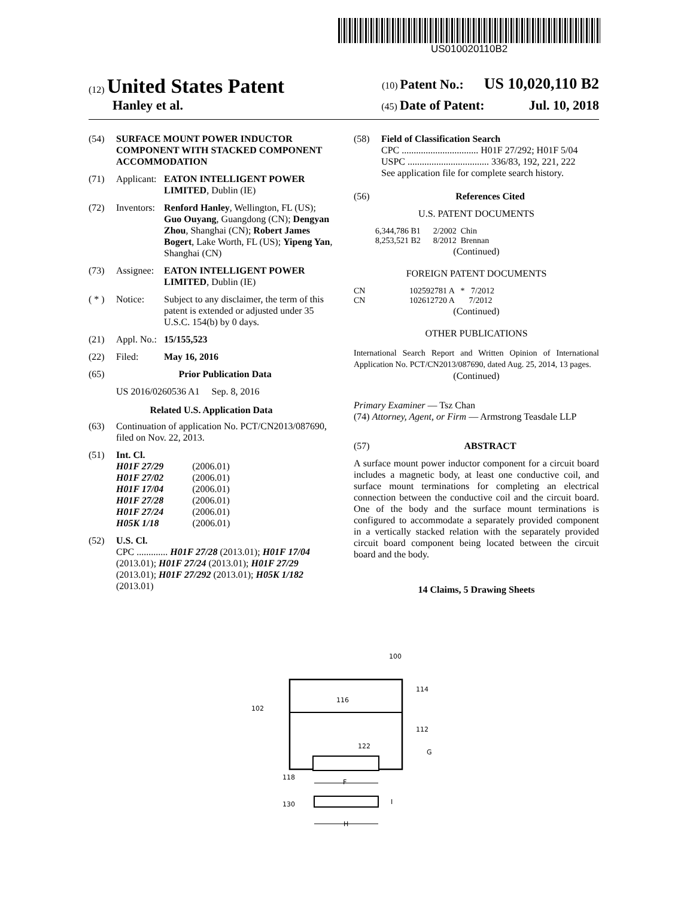US010020110B2
(12) United States Patent
(10) Patent No.: US 10,020,110 B2
Hanley et al.
(45) Date of Patent: Jul. 10, 2018
(54) SURFACE MOUNT POWER INDUCTOR COMPONENT WITH STACKED COMPONENT ACCOMMODATION
(71) Applicant:
EATON INTELLIGENT POWER LIMITED, Dublin (IE)
(72) Inventors:
Renford Hanley, Wellington, FL (US); Guo Ouyang, Guangdong (CN); Dengyan Zhou, Shanghai (CN); Robert James Bogert, Lake Worth, FL (US); Yipeng Yan, Shanghai (CN)
(73) Assignee:
EATON INTELLIGENT POWER LIMITED, Dublin (IE)
( * )
Notice: Subject to any disclaimer, the term of this patent is extended or adjusted under 35 U.S.C. 154(b) by 0 days.
(21) Appl. No.:
15/155,523
(22) Filed: May 16, 2016
(65) Prior Publication Data
US 2016/0260536 A1 Sep. 8, 2016
Related U.S. Application Data
(63) Continuation of application No. PCT/CN2013/087690, filed on Nov. 22, 2013.
(51) Int. Cl.
H01F 27/29 (2006.01)
H01F 27/02 (2006.01)
H01F 17/04 (2006.01)
H01F 27/28 (2006.01)
H01F 27/24 (2006.01)
H05K 1/18 (2006.01)
(52) U.S. Cl.
CPC ............. H01F 27/28 (2013.01); H01F 17/04 (2013.01); H01F 27/24 (2013.01); H01F 27/29 (2013.01); H01F 27/292 (2013.01); H05K 1/182 (2013.01)
(58) Field of Classification Search
CPC ................................ H01F 27/292; H01F 5/04
USPC .................................. 336/83, 192, 221, 222
See application file for complete search history.
(56) References Cited
U.S. PATENT DOCUMENTS
6,344,786 B1 2/2002 Chin
8,253,521 B2 8/2012 Brennan
(Continued)
FOREIGN PATENT DOCUMENTS
CN 102592781 A * 7/2012
CN 102612720 A 7/2012
(Continued)
OTHER PUBLICATIONS
International Search Report and Written Opinion of International Application No. PCT/CN2013/087690, dated Aug. 25, 2014, 13 pages.
(Continued)
Primary Examiner — Tsz Chan
(74) Attorney, Agent, or Firm — Armstrong Teasdale LLP
(57) ABSTRACT
A surface mount power inductor component for a circuit board includes a magnetic body, at least one conductive coil, and surface mount terminations for completing an electrical connection between the conductive coil and the circuit board. One of the body and the surface mount terminations is configured to accommodate a separately provided component in a vertically stacked relation with the separately provided circuit board component being located between the circuit board and the body.
14 Claims, 5 Drawing Sheets
100
114
116
102
112
122
G
118
F
130
I
H